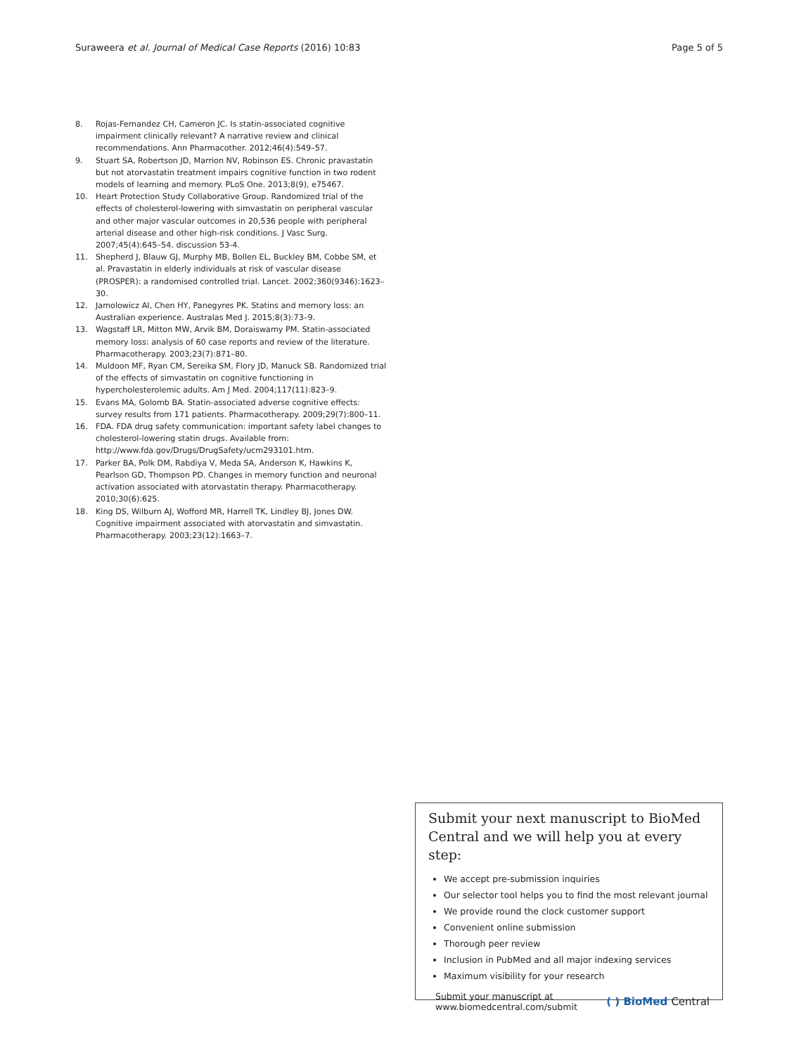Suraweera et al. Journal of Medical Case Reports (2016) 10:83
Page 5 of 5
8. Rojas-Fernandez CH, Cameron JC. Is statin-associated cognitive impairment clinically relevant? A narrative review and clinical recommendations. Ann Pharmacother. 2012;46(4):549–57.
9. Stuart SA, Robertson JD, Marrion NV, Robinson ES. Chronic pravastatin but not atorvastatin treatment impairs cognitive function in two rodent models of learning and memory. PLoS One. 2013;8(9), e75467.
10. Heart Protection Study Collaborative Group. Randomized trial of the effects of cholesterol-lowering with simvastatin on peripheral vascular and other major vascular outcomes in 20,536 people with peripheral arterial disease and other high-risk conditions. J Vasc Surg. 2007;45(4):645–54. discussion 53-4.
11. Shepherd J, Blauw GJ, Murphy MB, Bollen EL, Buckley BM, Cobbe SM, et al. Pravastatin in elderly individuals at risk of vascular disease (PROSPER): a randomised controlled trial. Lancet. 2002;360(9346):1623–30.
12. Jamolowicz AI, Chen HY, Panegyres PK. Statins and memory loss: an Australian experience. Australas Med J. 2015;8(3):73–9.
13. Wagstaff LR, Mitton MW, Arvik BM, Doraiswamy PM. Statin-associated memory loss: analysis of 60 case reports and review of the literature. Pharmacotherapy. 2003;23(7):871–80.
14. Muldoon MF, Ryan CM, Sereika SM, Flory JD, Manuck SB. Randomized trial of the effects of simvastatin on cognitive functioning in hypercholesterolemic adults. Am J Med. 2004;117(11):823–9.
15. Evans MA, Golomb BA. Statin-associated adverse cognitive effects: survey results from 171 patients. Pharmacotherapy. 2009;29(7):800–11.
16. FDA. FDA drug safety communication: important safety label changes to cholesterol-lowering statin drugs. Available from: http://www.fda.gov/Drugs/DrugSafety/ucm293101.htm.
17. Parker BA, Polk DM, Rabdiya V, Meda SA, Anderson K, Hawkins K, Pearlson GD, Thompson PD. Changes in memory function and neuronal activation associated with atorvastatin therapy. Pharmacotherapy. 2010;30(6):625.
18. King DS, Wilburn AJ, Wofford MR, Harrell TK, Lindley BJ, Jones DW. Cognitive impairment associated with atorvastatin and simvastatin. Pharmacotherapy. 2003;23(12):1663–7.
Submit your next manuscript to BioMed Central and we will help you at every step:
We accept pre-submission inquiries
Our selector tool helps you to find the most relevant journal
We provide round the clock customer support
Convenient online submission
Thorough peer review
Inclusion in PubMed and all major indexing services
Maximum visibility for your research
Submit your manuscript at
www.biomedcentral.com/submit
( ) BioMed Central